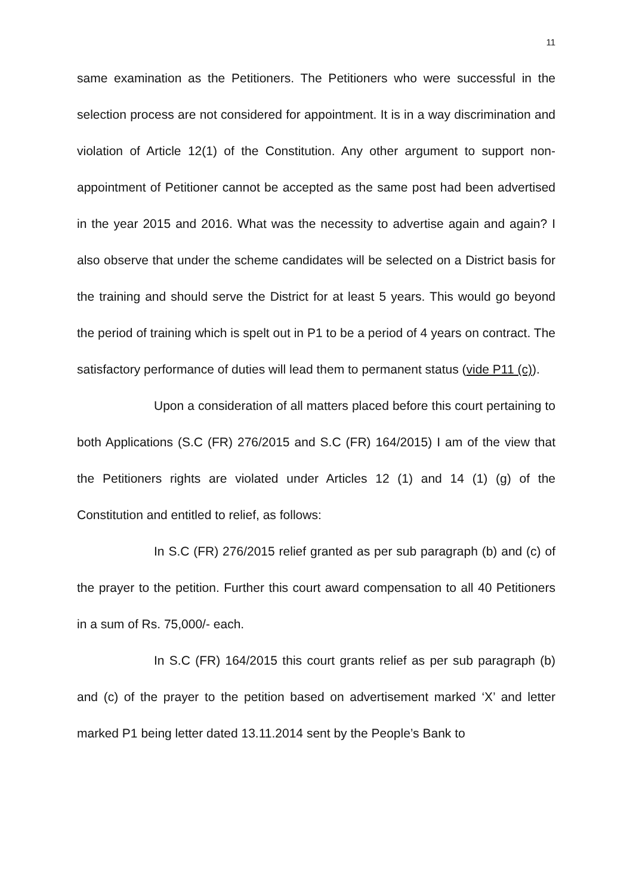11
same examination as the Petitioners. The Petitioners who were successful in the selection process are not considered for appointment. It is in a way discrimination and violation of Article 12(1) of the Constitution. Any other argument to support non-appointment of Petitioner cannot be accepted as the same post had been advertised in the year 2015 and 2016. What was the necessity to advertise again and again? I also observe that under the scheme candidates will be selected on a District basis for the training and should serve the District for at least 5 years. This would go beyond the period of training which is spelt out in P1 to be a period of 4 years on contract. The satisfactory performance of duties will lead them to permanent status (vide P11 (c)).
Upon a consideration of all matters placed before this court pertaining to both Applications (S.C (FR) 276/2015 and S.C (FR) 164/2015) I am of the view that the Petitioners rights are violated under Articles 12 (1) and 14 (1) (g) of the Constitution and entitled to relief, as follows:
In S.C (FR) 276/2015 relief granted as per sub paragraph (b) and (c) of the prayer to the petition. Further this court award compensation to all 40 Petitioners in a sum of Rs. 75,000/- each.
In S.C (FR) 164/2015 this court grants relief as per sub paragraph (b) and (c) of the prayer to the petition based on advertisement marked ‘X’ and letter marked P1 being letter dated 13.11.2014 sent by the People’s Bank to